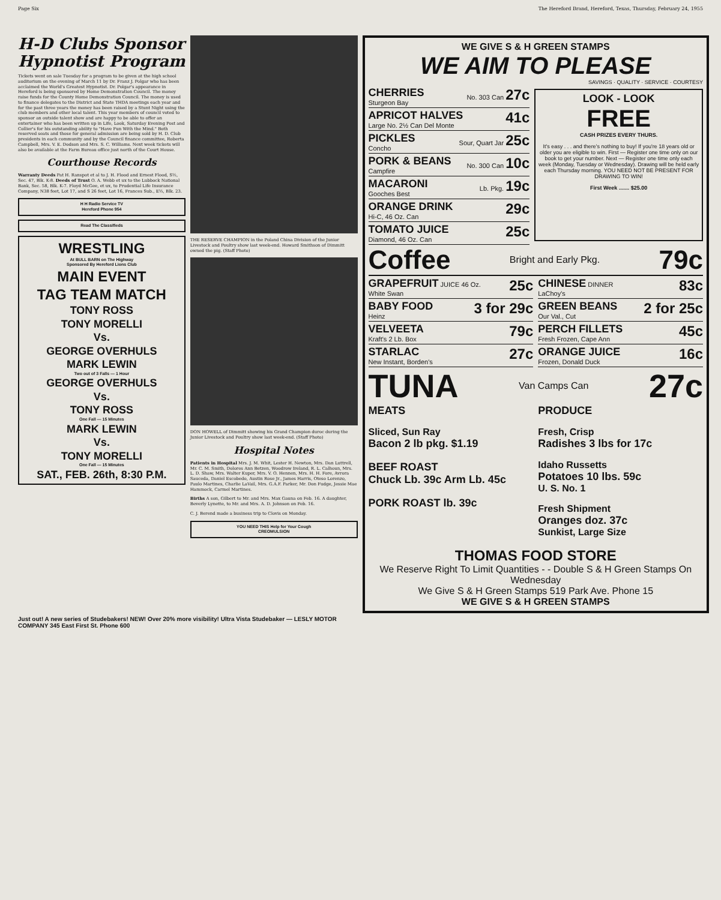Page Six The Hereford Brand, Hereford, Texas, Thursday, February 24, 1955
H-D Clubs Sponsor Hypnotist Program
Tickets went on sale Tuesday for a program to be given at the high school auditorium on the evening of March 11 by Dr. Franz J. Polgar who has been acclaimed the World's Greatest Hypnotist. Dr. Polgar's appearance in Hereford is being sponsored by Home Demonstration Council. The money raise funds for the County Home Demonstration Council. The money is used to finance delegates to the District and State THDA meetings each year and for the past three years the money has been raised by a Stunt Night using the club members and other local talent. This year members of council voted to sponsor an outside talent show and are happy to be able to offer an entertainer who has been written up in Life, Look, Saturday Evening Post and Collier's for his outstanding ability to "Have Fun With the Mind." Both reserved seats and those for general admission are being sold by H. D. Club presidents in each community and by the Council finance committee, Roberta Campbell, Mrs. V. E. Dodson and Mrs. S. C. Williams. Next week tickets will also be available at the Farm Bureau office just north of the Court House.
Courthouse Records
Warranty Deeds Pat H. Ranspot et al to J. H. Flood and Ernest Flood, S½, Sec. 47, Blk. K-8. Deeds of Trust O. A. Webb et ux to the Lubbock National Bank, Sec. 58, Blk. K-7. Floyd McGee, et ux, to Prudential Life Insurance Company, N38 feet, Lot 17, and S 26 feet, Lot 16, Frances Sub., E½, Blk. 23.
H H Radio Service TV
Hereford Phone 954
Read The Classifieds
WRESTLING
At BULL BARN on The Highway
Sponsored By Hereford Lions Club
MAIN EVENT
TAG TEAM MATCH
TONY ROSS
TONY MORELLI
Vs.
GEORGE OVERHULS
MARK LEWIN
Two out of 3 Falls — 1 Hour
GEORGE OVERHULS
Vs.
TONY ROSS
One Fall — 15 Minutes
MARK LEWIN
Vs.
TONY MORELLI
One Fall — 15 Minutes
SAT., FEB. 26th, 8:30 P.M.
THE RESERVE CHAMPION in the Poland China Division of the Junior Livestock and Poultry show last week-end. Howard Smithson of Dimmitt owned the pig. (Staff Photo)
DON HOWELL of Dimmitt showing his Grand Champion duroc during the Junior Livestock and Poultry show last week-end. (Staff Photo)
Hospital Notes
Patients in Hospital Mrs. J. M. Whit, Lester H. Newton, Mrs. Dan Luttrell, Mr. C. M. Smith, Dolores Ann Betzen, Woodrow Ireland, R. L. Calhoun, Mrs. L. D. Shaw, Mrs. Walter Kuper, Mrs. V. O. Hennen, Mrs. H. H. Fore, Avrora Sauceda, Daniel Escobedo, Austin Rose Jr., James Harris, Oteso Lorenzo, Paulo Martines, Charlie LaVail, Mrs. G.A.F. Parker, Mr. Don Fudge, Jessie Mae Hammock, Carmel Martines.
Births A son, Gilbert to Mr. and Mrs. Max Gauna on Feb. 16. A daughter, Beverly Lynette, to Mr. and Mrs. A. D. Johnson on Feb. 16.
C. J. Berend made a business trip to Clovis on Monday.
YOU NEED THIS Help for Your Cough
CREOMULSION
WE GIVE S & H GREEN STAMPS
WE AIM TO PLEASE
SAVINGS · QUALITY · SERVICE · COURTESY
CHERRIES
Sturgeon Bay No. 303 Can 27c
APRICOT HALVES
Large No. 2½ Can Del Monte 41c
PICKLES
Concho Sour, Quart Jar 25c
PORK & BEANS
Campfire No. 300 Can 10c
MACARONI
Gooches Best Lb. Pkg. 19c
ORANGE DRINK
Hi-C, 46 Oz. Can 29c
TOMATO JUICE
Diamond, 46 Oz. Can 25c
LOOK - LOOK
FREE
CASH PRIZES EVERY THURS.
It's easy . . . and there's nothing to buy! If you're 18 years old or older you are eligible to win. First — Register one time only on our book to get your number. Next — Register one time only each week (Monday, Tuesday or Wednesday). Drawing will be held early each Thursday morning. YOU NEED NOT BE PRESENT FOR DRAWING TO WIN!
First Week ....... $25.00
Coffee Bright and Early Pkg. 79c
GRAPEFRUIT JUICE 46 Oz.
White Swan 25c
BABY FOOD
Heinz 3 for 29c
VELVEETA
Kraft's 2 Lb. Box 79c
STARLAC
New Instant, Borden's 27c
CHINESE DINNER
LaChoy's 83c
GREEN BEANS
Our Val., Cut 2 for 25c
PERCH FILLETS
Fresh Frozen, Cape Ann 45c
ORANGE JUICE
Frozen, Donald Duck 16c
TUNA Van Camps Can 27c
MEATS
Sliced, Sun Ray
Bacon 2 lb pkg. $1.19
BEEF ROAST
Chuck Lb. 39c Arm Lb. 45c
PORK ROAST lb. 39c
PRODUCE
Fresh, Crisp
Radishes 3 lbs for 17c
Idaho Russetts
Potatoes 10 lbs. 59c
U. S. No. 1
Fresh Shipment
Oranges doz. 37c
Sunkist, Large Size
THOMAS FOOD STORE
We Reserve Right To Limit Quantities - - Double S & H Green Stamps On Wednesday
We Give S & H Green Stamps 519 Park Ave. Phone 15
WE GIVE S & H GREEN STAMPS
Just out! A new series of Studebakers! NEW! Over 20% more visibility! Ultra Vista Studebaker — LESLY MOTOR COMPANY 345 East First St. Phone 600